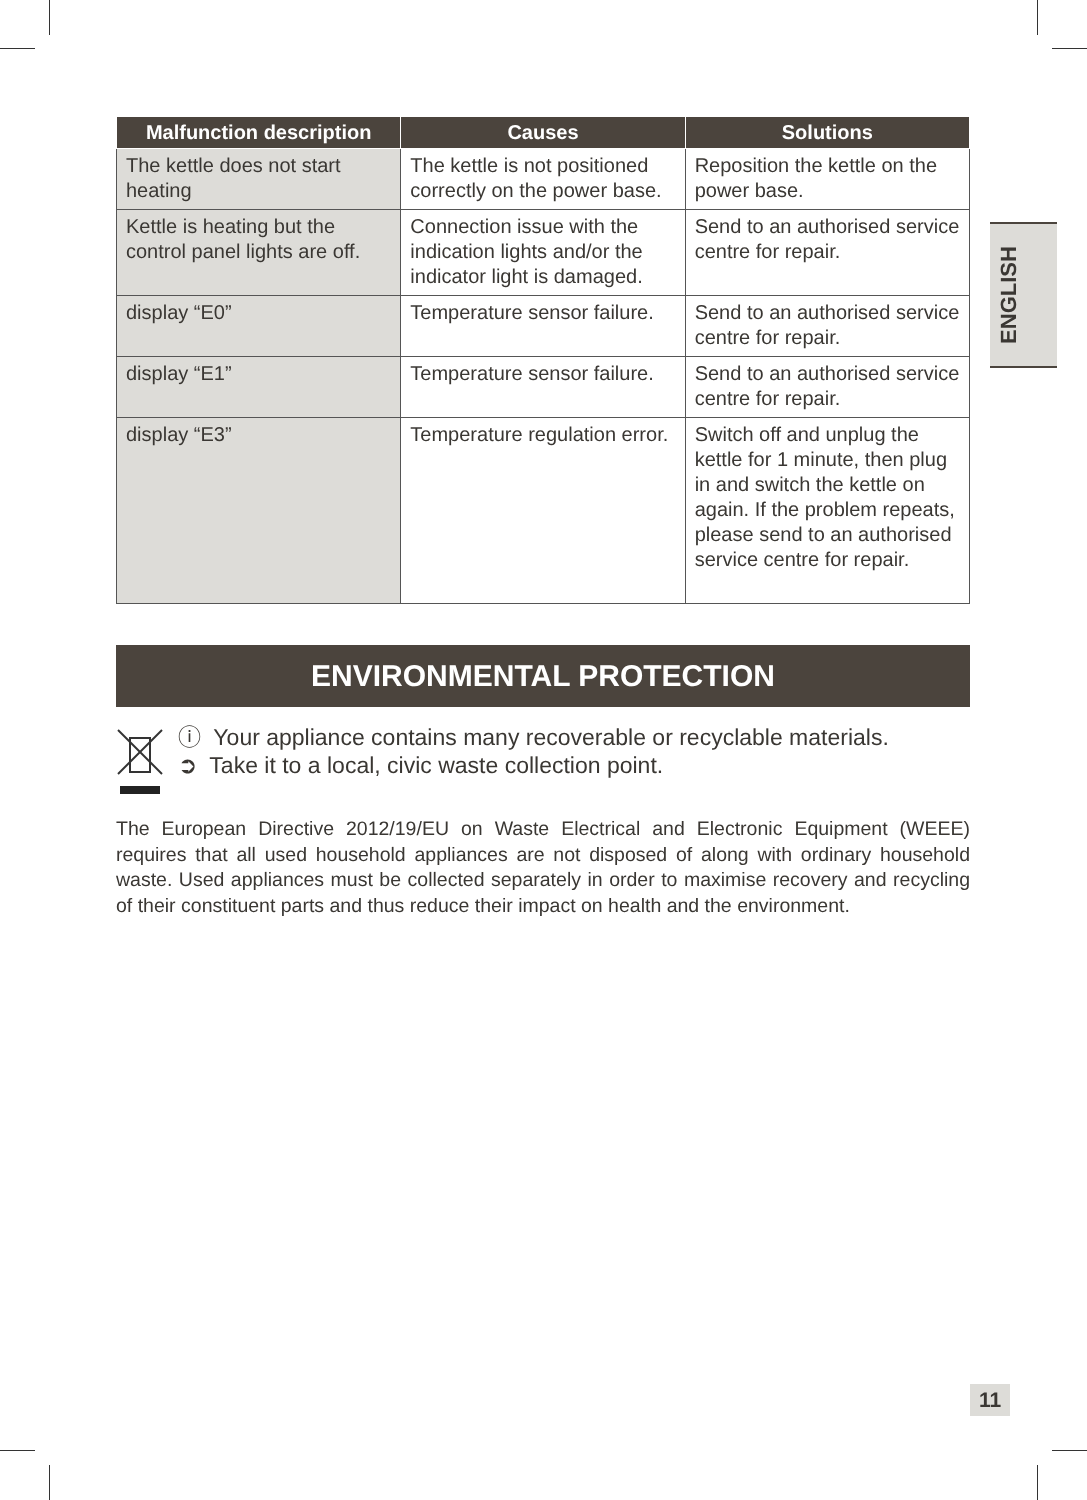| Malfunction description | Causes | Solutions |
| --- | --- | --- |
| The kettle does not start heating | The kettle is not positioned correctly on the power base. | Reposition the kettle on the power base. |
| Kettle is heating but the control panel lights are off. | Connection issue with the indication lights and/or the indicator light is damaged. | Send to an authorised service centre for repair. |
| display “E0” | Temperature sensor failure. | Send to an authorised service centre for repair. |
| display “E1” | Temperature sensor failure. | Send to an authorised service centre for repair. |
| display “E3” | Temperature regulation error. | Switch off and unplug the kettle for 1 minute, then plug in and switch the kettle on again. If the problem repeats, please send to an authorised service centre for repair. |
ENGLISH
ENVIRONMENTAL PROTECTION
ⓘ Your appliance contains many recoverable or recyclable materials.
➲ Take it to a local, civic waste collection point.
The European Directive 2012/19/EU on Waste Electrical and Electronic Equipment (WEEE) requires that all used household appliances are not disposed of along with ordinary household waste. Used appliances must be collected separately in order to maximise recovery and recycling of their constituent parts and thus reduce their impact on health and the environment.
11